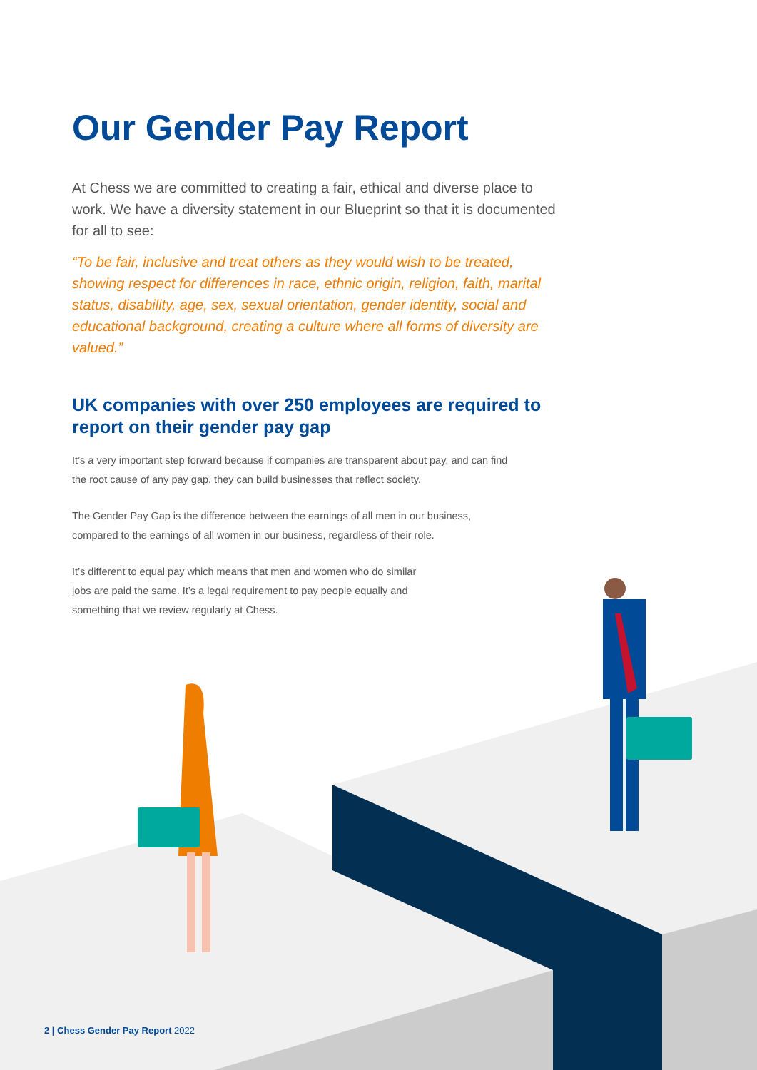Our Gender Pay Report
At Chess we are committed to creating a fair, ethical and diverse place to work. We have a diversity statement in our Blueprint so that it is documented for all to see:
“To be fair, inclusive and treat others as they would wish to be treated, showing respect for differences in race, ethnic origin, religion, faith, marital status, disability, age, sex, sexual orientation, gender identity, social and educational background, creating a culture where all forms of diversity are valued.”
UK companies with over 250 employees are required to report on their gender pay gap
It’s a very important step forward because if companies are transparent about pay, and can find the root cause of any pay gap, they can build businesses that reflect society.
The Gender Pay Gap is the difference between the earnings of all men in our business, compared to the earnings of all women in our business, regardless of their role.
It’s different to equal pay which means that men and women who do similar jobs are paid the same. It’s a legal requirement to pay people equally and something that we review regularly at Chess.
2 | Chess Gender Pay Report 2022